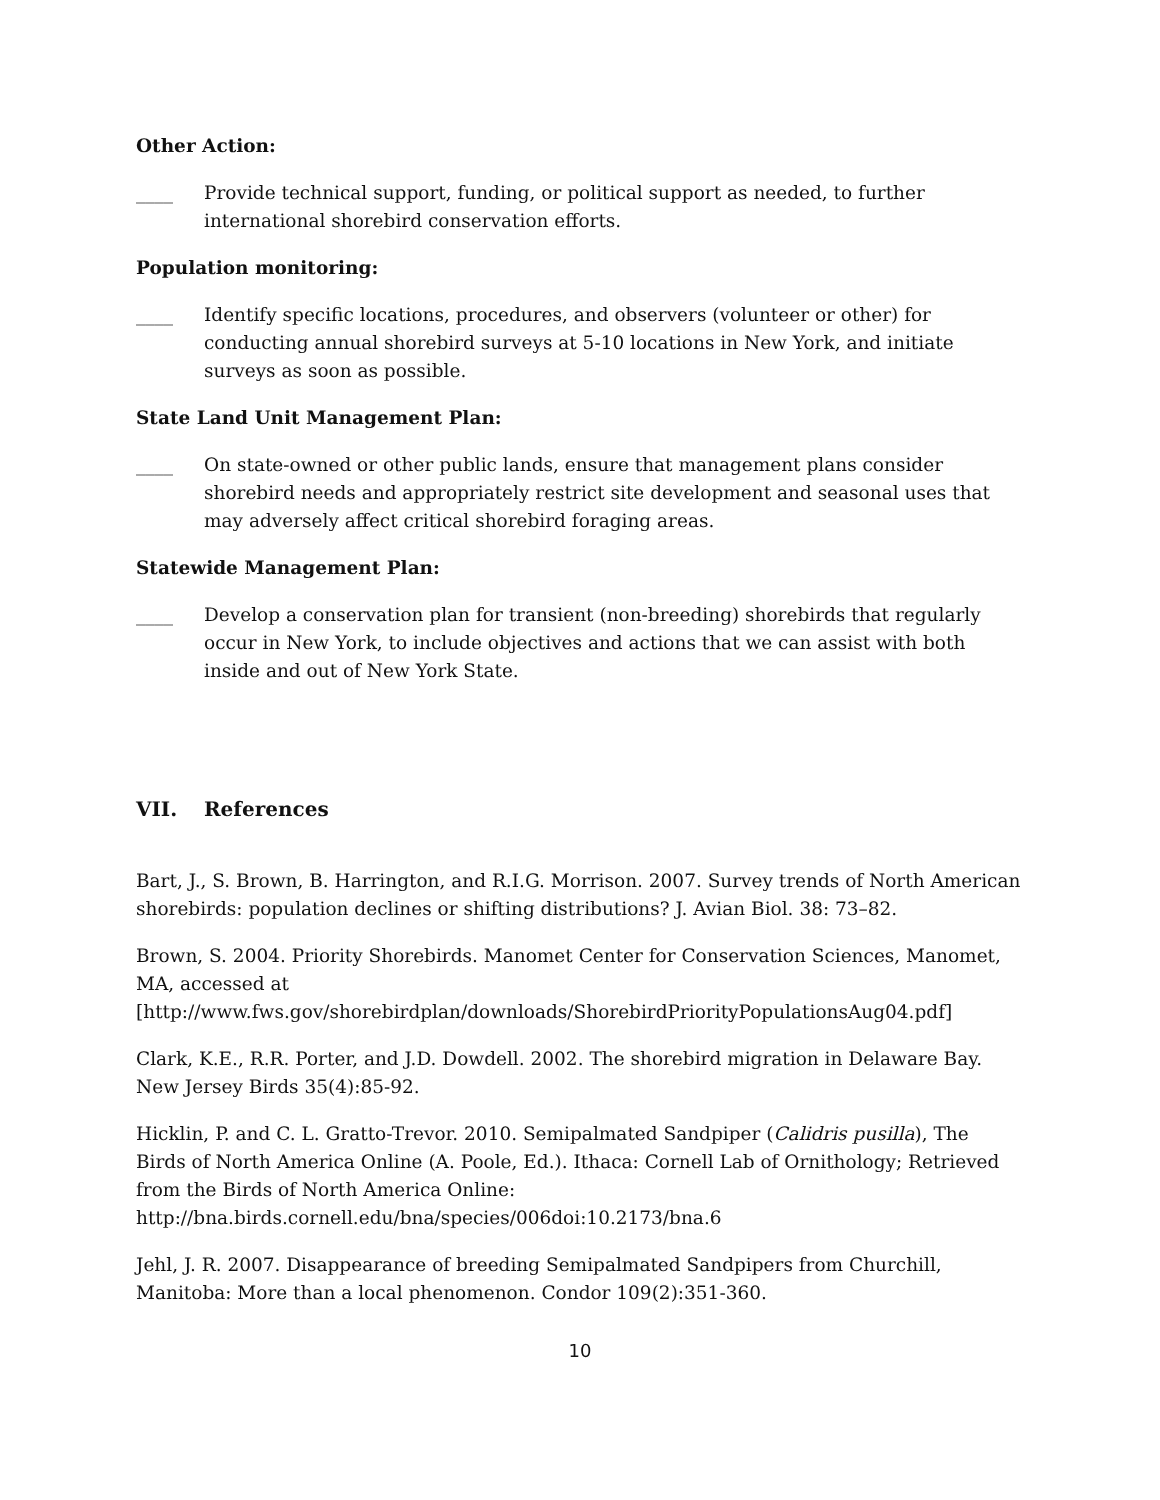Other Action:
____ Provide technical support, funding, or political support as needed, to further international shorebird conservation efforts.
Population monitoring:
____ Identify specific locations, procedures, and observers (volunteer or other) for conducting annual shorebird surveys at 5-10 locations in New York, and initiate surveys as soon as possible.
State Land Unit Management Plan:
____ On state-owned or other public lands, ensure that management plans consider shorebird needs and appropriately restrict site development and seasonal uses that may adversely affect critical shorebird foraging areas.
Statewide Management Plan:
____ Develop a conservation plan for transient (non-breeding) shorebirds that regularly occur in New York, to include objectives and actions that we can assist with both inside and out of New York State.
VII. References
Bart, J., S. Brown, B. Harrington, and R.I.G. Morrison. 2007. Survey trends of North American shorebirds: population declines or shifting distributions? J. Avian Biol. 38: 73–82.
Brown, S. 2004. Priority Shorebirds. Manomet Center for Conservation Sciences, Manomet, MA, accessed at
[http://www.fws.gov/shorebirdplan/downloads/ShorebirdPriorityPopulationsAug04.pdf]
Clark, K.E., R.R. Porter, and J.D. Dowdell. 2002. The shorebird migration in Delaware Bay. New Jersey Birds 35(4):85-92.
Hicklin, P. and C. L. Gratto-Trevor. 2010. Semipalmated Sandpiper (Calidris pusilla), The Birds of North America Online (A. Poole, Ed.). Ithaca: Cornell Lab of Ornithology; Retrieved from the Birds of North America Online: http://bna.birds.cornell.edu/bna/species/006doi:10.2173/bna.6
Jehl, J. R. 2007. Disappearance of breeding Semipalmated Sandpipers from Churchill, Manitoba: More than a local phenomenon. Condor 109(2):351-360.
10